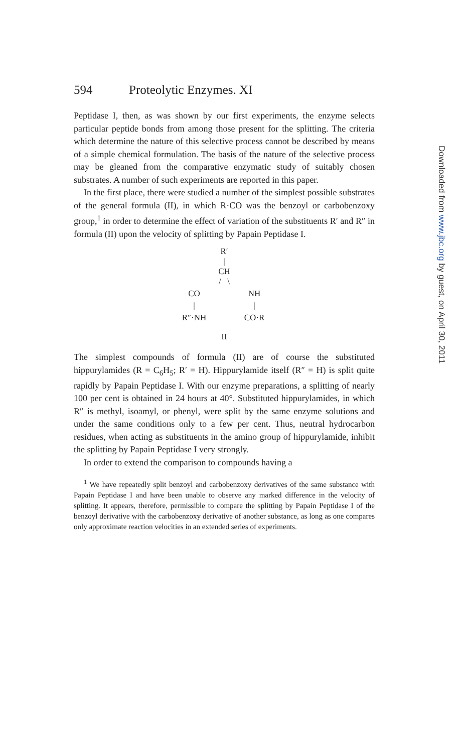594 Proteolytic Enzymes. XI
Peptidase I, then, as was shown by our first experiments, the enzyme selects particular peptide bonds from among those present for the splitting. The criteria which determine the nature of this selective process cannot be described by means of a simple chemical formulation. The basis of the nature of the selective process may be gleaned from the comparative enzymatic study of suitably chosen substrates. A number of such experiments are reported in this paper.
In the first place, there were studied a number of the simplest possible substrates of the general formula (II), in which R·CO was the benzoyl or carbobenzoxy group,<sup>1</sup> in order to determine the effect of variation of the substituents R′ and R″ in formula (II) upon the velocity of splitting by Papain Peptidase I.
R′
|
CH
/ \
CO
NH
|
|
R″·NH
CO·R
II
The simplest compounds of formula (II) are of course the substituted hippurylamides (R = C<sub>6</sub>H<sub>5</sub>; R′ = H). Hippurylamide itself (R″ = H) is split quite rapidly by Papain Peptidase I. With our enzyme preparations, a splitting of nearly 100 per cent is obtained in 24 hours at 40°. Substituted hippurylamides, in which R″ is methyl, isoamyl, or phenyl, were split by the same enzyme solutions and under the same conditions only to a few per cent. Thus, neutral hydrocarbon residues, when acting as substituents in the amino group of hippurylamide, inhibit the splitting by Papain Peptidase I very strongly.
In order to extend the comparison to compounds having a
<sup>1</sup> We have repeatedly split benzoyl and carbobenzoxy derivatives of the same substance with Papain Peptidase I and have been unable to observe any marked difference in the velocity of splitting. It appears, therefore, permissible to compare the splitting by Papain Peptidase I of the benzoyl derivative with the carbobenzoxy derivative of another substance, as long as one compares only approximate reaction velocities in an extended series of experiments.
Downloaded from www.jbc.org by guest, on April 30, 2011